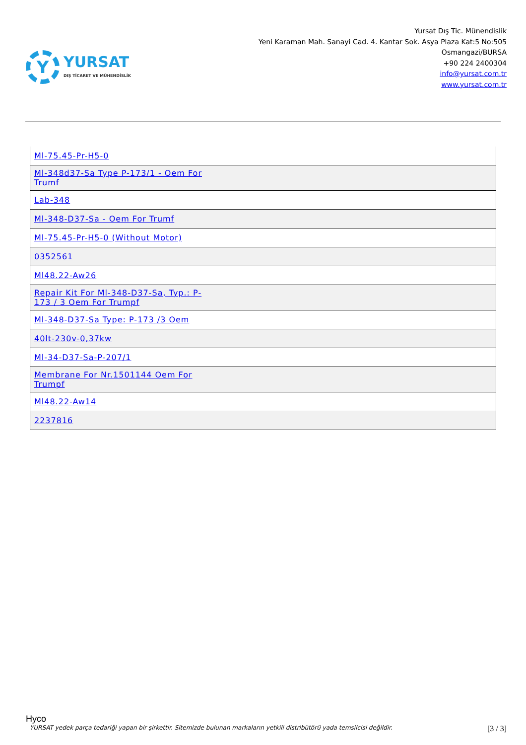Y
YURSAT
DIŞ TİCARET VE MÜHENDİSLİK
Yursat Dış Tic. Münendislik
Yeni Karaman Mah. Sanayi Cad. 4. Kantar Sok. Asya Plaza Kat:5 No:505
Osmangazi/BURSA
+90 224 2400304
info@yursat.com.tr
www.yursat.com.tr
| Ml-75.45-Pr-H5-0 |
| Ml-348d37-Sa Type P-173/1 - Oem For Trumf |
| Lab-348 |
| Ml-348-D37-Sa - Oem For Trumf |
| Ml-75.45-Pr-H5-0 (Without Motor) |
| 0352561 |
| Ml48.22-Aw26 |
| Repair Kit For Ml-348-D37-Sa, Typ.: P-173 / 3 Oem For Trumpf |
| Ml-348-D37-Sa Type: P-173 /3 Oem |
| 40lt-230v-0,37kw |
| Ml-34-D37-Sa-P-207/1 |
| Membrane For Nr.1501144 Oem For Trumpf |
| Ml48.22-Aw14 |
| 2237816 |
Hyco
YURSAT yedek parça tedariği yapan bir şirkettir. Sitemizde bulunan markaların yetkili distribütörü yada temsilcisi değildir. [3 / 3]